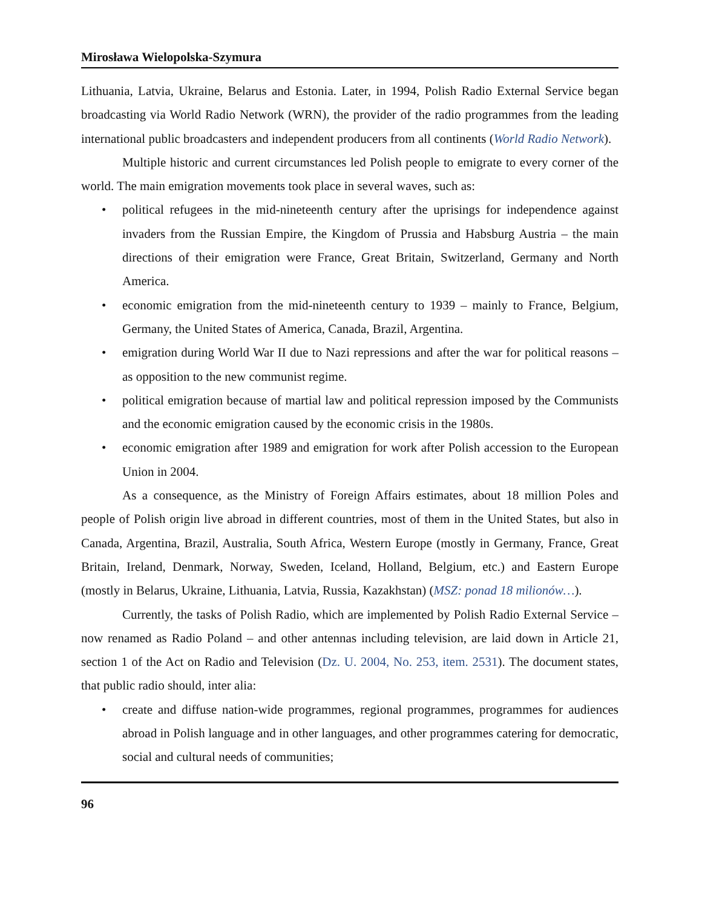Mirosława Wielopolska-Szymura
Lithuania, Latvia, Ukraine, Belarus and Estonia. Later, in 1994, Polish Radio External Service began broadcasting via World Radio Network (WRN), the provider of the radio programmes from the leading international public broadcasters and independent producers from all continents (World Radio Network).
Multiple historic and current circumstances led Polish people to emigrate to every corner of the world. The main emigration movements took place in several waves, such as:
• political refugees in the mid-nineteenth century after the uprisings for independence against invaders from the Russian Empire, the Kingdom of Prussia and Habsburg Austria – the main directions of their emigration were France, Great Britain, Switzerland, Germany and North America.
• economic emigration from the mid-nineteenth century to 1939 – mainly to France, Belgium, Germany, the United States of America, Canada, Brazil, Argentina.
• emigration during World War II due to Nazi repressions and after the war for political reasons – as opposition to the new communist regime.
• political emigration because of martial law and political repression imposed by the Communists and the economic emigration caused by the economic crisis in the 1980s.
• economic emigration after 1989 and emigration for work after Polish accession to the European Union in 2004.
As a consequence, as the Ministry of Foreign Affairs estimates, about 18 million Poles and people of Polish origin live abroad in different countries, most of them in the United States, but also in Canada, Argentina, Brazil, Australia, South Africa, Western Europe (mostly in Germany, France, Great Britain, Ireland, Denmark, Norway, Sweden, Iceland, Holland, Belgium, etc.) and Eastern Europe (mostly in Belarus, Ukraine, Lithuania, Latvia, Russia, Kazakhstan) (MSZ: ponad 18 milionów…).
Currently, the tasks of Polish Radio, which are implemented by Polish Radio External Service – now renamed as Radio Poland – and other antennas including television, are laid down in Article 21, section 1 of the Act on Radio and Television (Dz. U. 2004, No. 253, item. 2531). The document states, that public radio should, inter alia:
• create and diffuse nation-wide programmes, regional programmes, programmes for audiences abroad in Polish language and in other languages, and other programmes catering for democratic, social and cultural needs of communities;
96